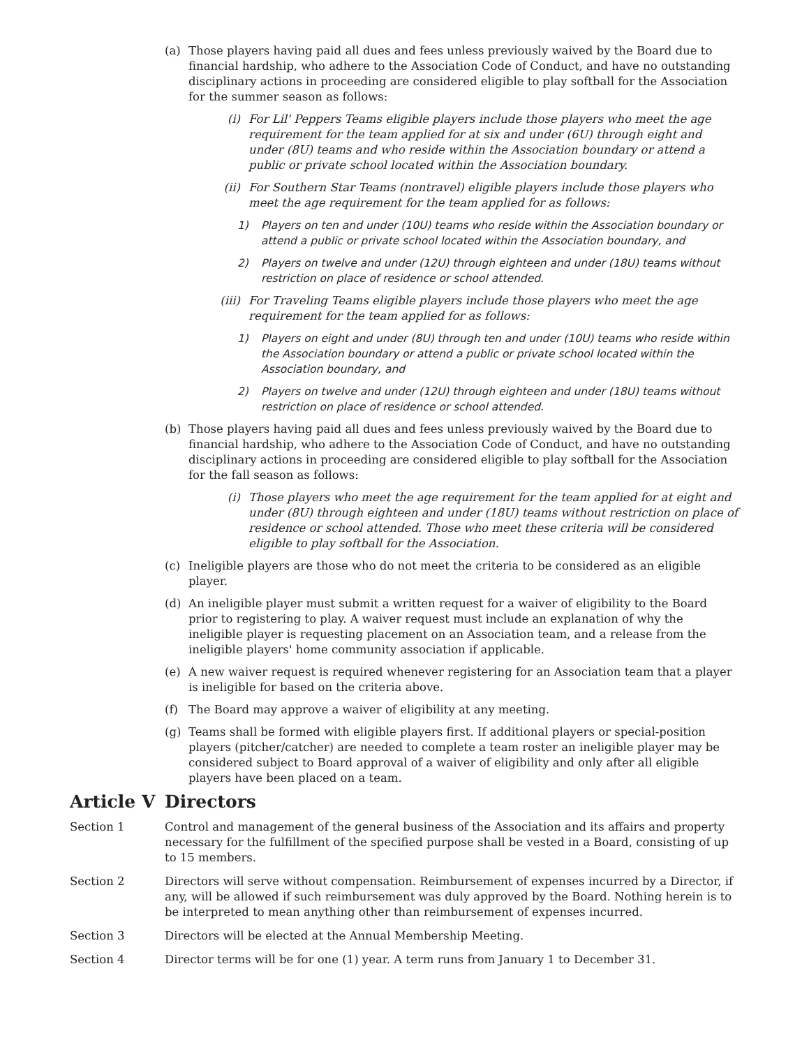(a) Those players having paid all dues and fees unless previously waived by the Board due to financial hardship, who adhere to the Association Code of Conduct, and have no outstanding disciplinary actions in proceeding are considered eligible to play softball for the Association for the summer season as follows:
(i) For Lil' Peppers Teams eligible players include those players who meet the age requirement for the team applied for at six and under (6U) through eight and under (8U) teams and who reside within the Association boundary or attend a public or private school located within the Association boundary.
(ii) For Southern Star Teams (nontravel) eligible players include those players who meet the age requirement for the team applied for as follows:
1) Players on ten and under (10U) teams who reside within the Association boundary or attend a public or private school located within the Association boundary, and
2) Players on twelve and under (12U) through eighteen and under (18U) teams without restriction on place of residence or school attended.
(iii) For Traveling Teams eligible players include those players who meet the age requirement for the team applied for as follows:
1) Players on eight and under (8U) through ten and under (10U) teams who reside within the Association boundary or attend a public or private school located within the Association boundary, and
2) Players on twelve and under (12U) through eighteen and under (18U) teams without restriction on place of residence or school attended.
(b) Those players having paid all dues and fees unless previously waived by the Board due to financial hardship, who adhere to the Association Code of Conduct, and have no outstanding disciplinary actions in proceeding are considered eligible to play softball for the Association for the fall season as follows:
(i) Those players who meet the age requirement for the team applied for at eight and under (8U) through eighteen and under (18U) teams without restriction on place of residence or school attended. Those who meet these criteria will be considered eligible to play softball for the Association.
(c) Ineligible players are those who do not meet the criteria to be considered as an eligible player.
(d) An ineligible player must submit a written request for a waiver of eligibility to the Board prior to registering to play. A waiver request must include an explanation of why the ineligible player is requesting placement on an Association team, and a release from the ineligible players' home community association if applicable.
(e) A new waiver request is required whenever registering for an Association team that a player is ineligible for based on the criteria above.
(f) The Board may approve a waiver of eligibility at any meeting.
(g) Teams shall be formed with eligible players first. If additional players or special-position players (pitcher/catcher) are needed to complete a team roster an ineligible player may be considered subject to Board approval of a waiver of eligibility and only after all eligible players have been placed on a team.
Article V Directors
Section 1 Control and management of the general business of the Association and its affairs and property necessary for the fulfillment of the specified purpose shall be vested in a Board, consisting of up to 15 members.
Section 2 Directors will serve without compensation. Reimbursement of expenses incurred by a Director, if any, will be allowed if such reimbursement was duly approved by the Board. Nothing herein is to be interpreted to mean anything other than reimbursement of expenses incurred.
Section 3 Directors will be elected at the Annual Membership Meeting.
Section 4 Director terms will be for one (1) year. A term runs from January 1 to December 31.